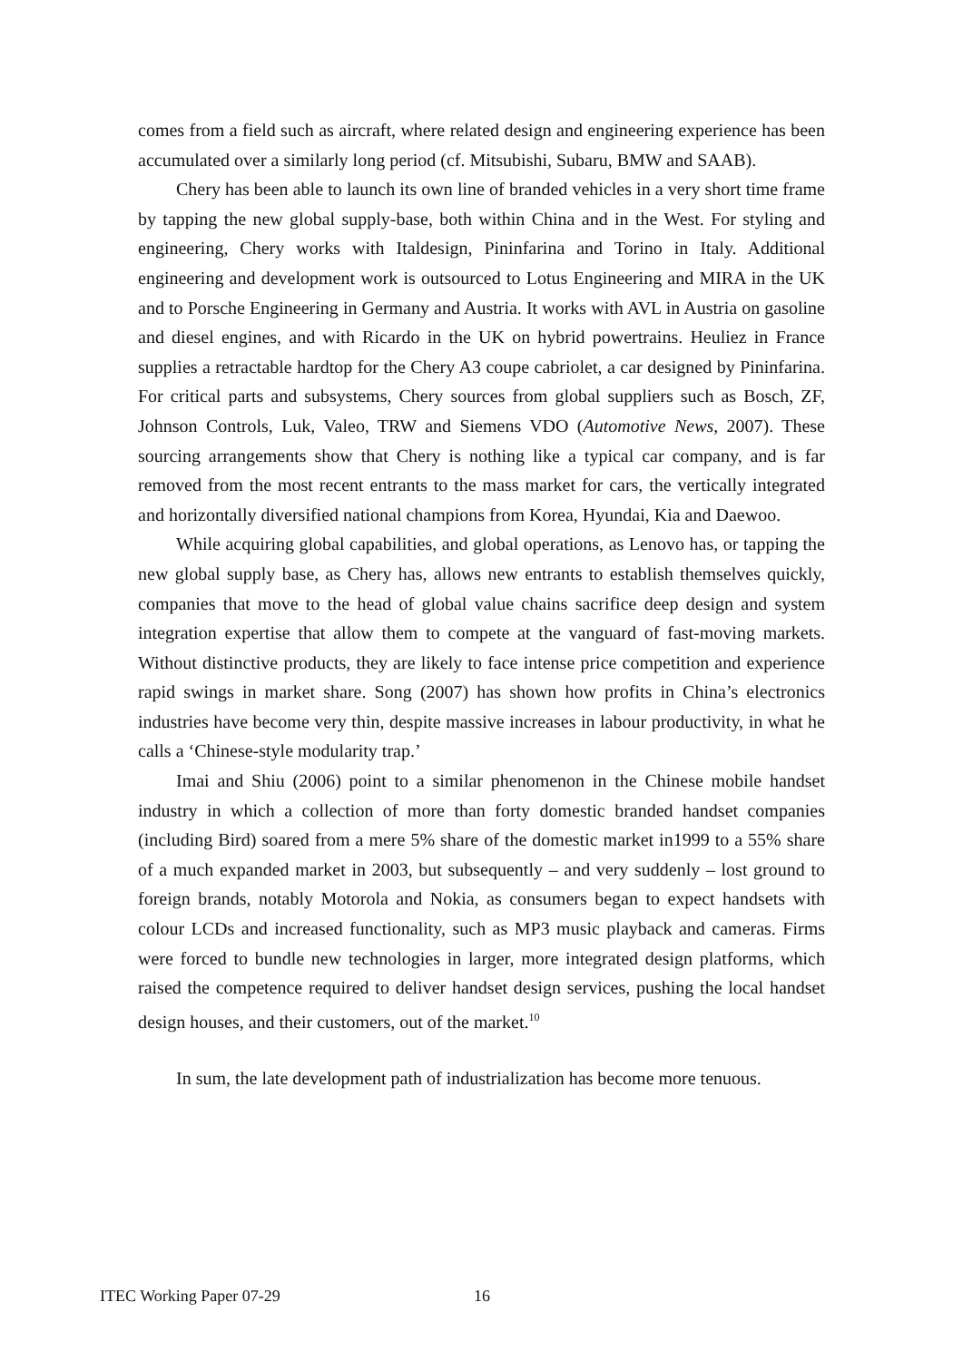comes from a field such as aircraft, where related design and engineering experience has been accumulated over a similarly long period (cf. Mitsubishi, Subaru, BMW and SAAB).
Chery has been able to launch its own line of branded vehicles in a very short time frame by tapping the new global supply-base, both within China and in the West. For styling and engineering, Chery works with Italdesign, Pininfarina and Torino in Italy. Additional engineering and development work is outsourced to Lotus Engineering and MIRA in the UK and to Porsche Engineering in Germany and Austria. It works with AVL in Austria on gasoline and diesel engines, and with Ricardo in the UK on hybrid powertrains. Heuliez in France supplies a retractable hardtop for the Chery A3 coupe cabriolet, a car designed by Pininfarina. For critical parts and subsystems, Chery sources from global suppliers such as Bosch, ZF, Johnson Controls, Luk, Valeo, TRW and Siemens VDO (Automotive News, 2007). These sourcing arrangements show that Chery is nothing like a typical car company, and is far removed from the most recent entrants to the mass market for cars, the vertically integrated and horizontally diversified national champions from Korea, Hyundai, Kia and Daewoo.
While acquiring global capabilities, and global operations, as Lenovo has, or tapping the new global supply base, as Chery has, allows new entrants to establish themselves quickly, companies that move to the head of global value chains sacrifice deep design and system integration expertise that allow them to compete at the vanguard of fast-moving markets. Without distinctive products, they are likely to face intense price competition and experience rapid swings in market share. Song (2007) has shown how profits in China’s electronics industries have become very thin, despite massive increases in labour productivity, in what he calls a ‘Chinese-style modularity trap.’
Imai and Shiu (2006) point to a similar phenomenon in the Chinese mobile handset industry in which a collection of more than forty domestic branded handset companies (including Bird) soared from a mere 5% share of the domestic market in1999 to a 55% share of a much expanded market in 2003, but subsequently – and very suddenly – lost ground to foreign brands, notably Motorola and Nokia, as consumers began to expect handsets with colour LCDs and increased functionality, such as MP3 music playback and cameras. Firms were forced to bundle new technologies in larger, more integrated design platforms, which raised the competence required to deliver handset design services, pushing the local handset design houses, and their customers, out of the market.<sup>10</sup>
In sum, the late development path of industrialization has become more tenuous.
ITEC Working Paper 07-29 16